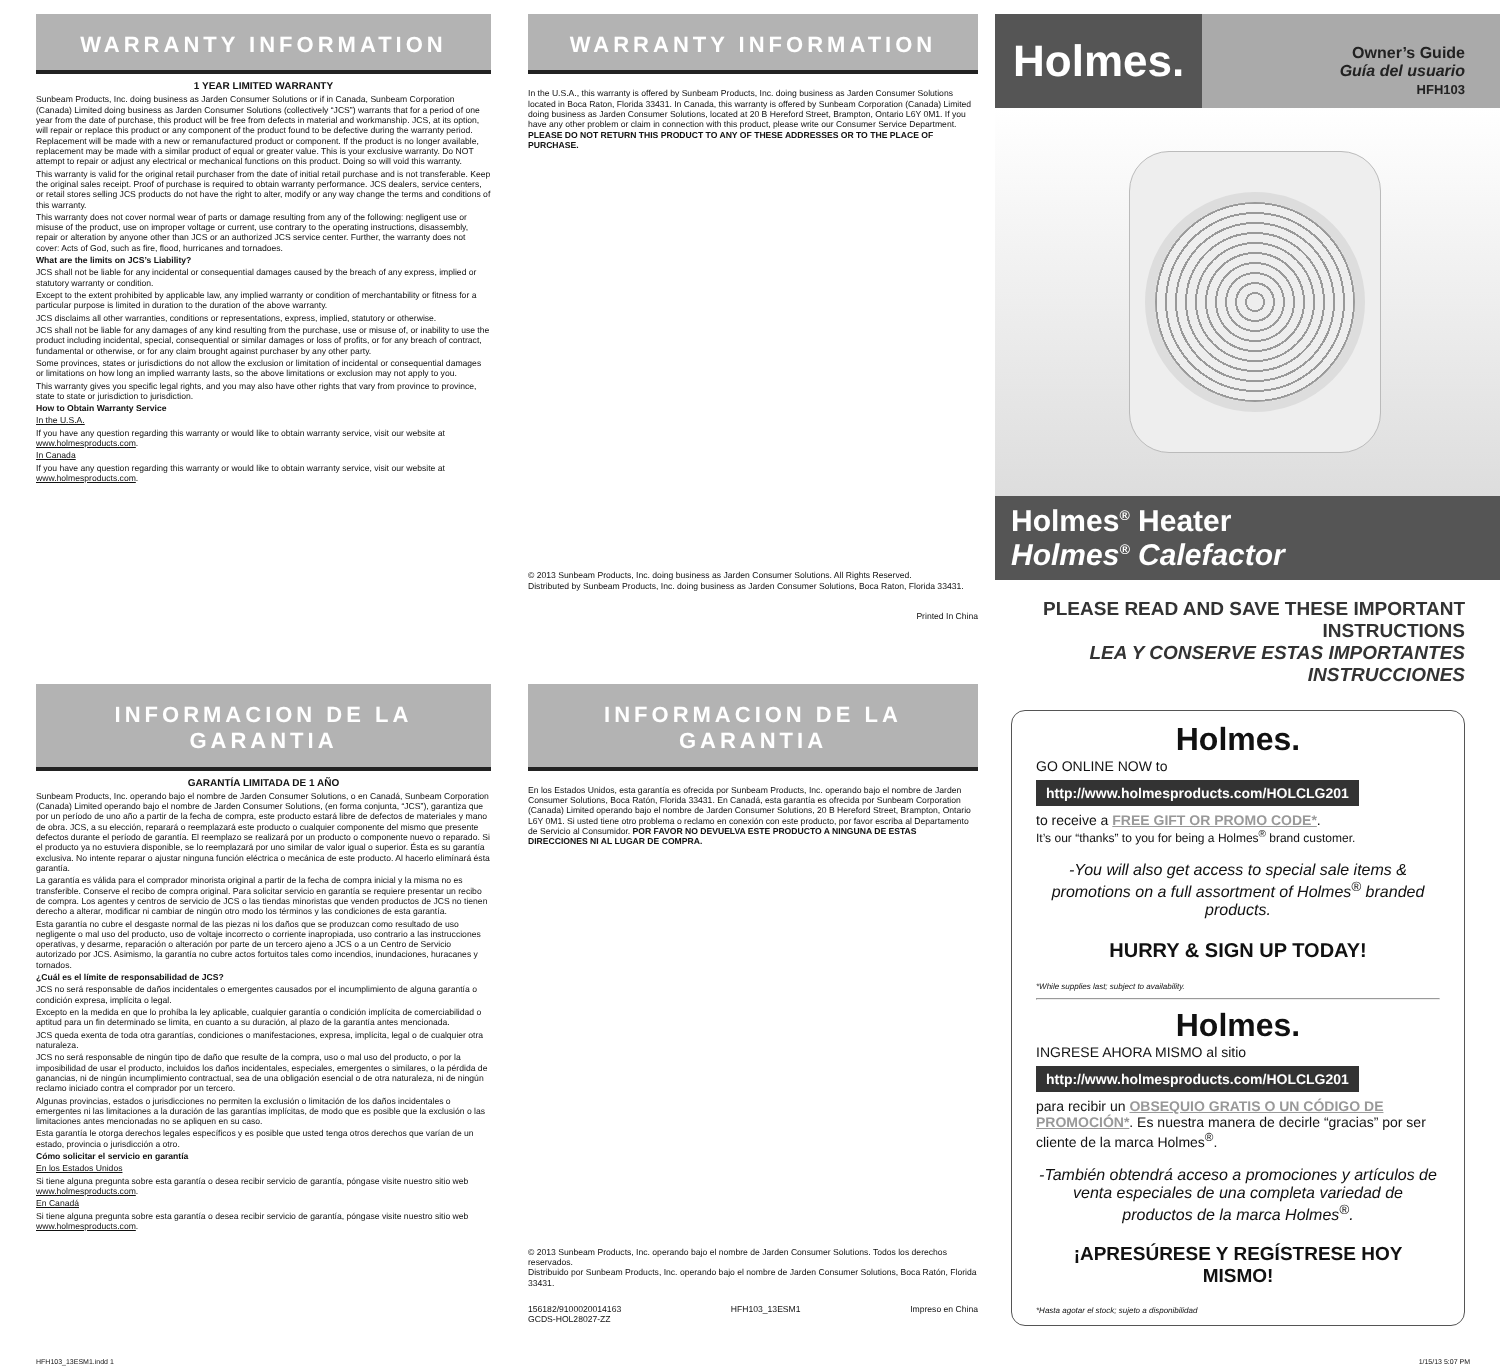WARRANTY INFORMATION
1 YEAR LIMITED WARRANTY
Sunbeam Products, Inc. doing business as Jarden Consumer Solutions or if in Canada, Sunbeam Corporation (Canada) Limited doing business as Jarden Consumer Solutions (collectively “JCS”) warrants that for a period of one year from the date of purchase, this product will be free from defects in material and workmanship. JCS, at its option, will repair or replace this product or any component of the product found to be defective during the warranty period. Replacement will be made with a new or remanufactured product or component. If the product is no longer available, replacement may be made with a similar product of equal or greater value. This is your exclusive warranty. Do NOT attempt to repair or adjust any electrical or mechanical functions on this product. Doing so will void this warranty.
This warranty is valid for the original retail purchaser from the date of initial retail purchase and is not transferable. Keep the original sales receipt. Proof of purchase is required to obtain warranty performance. JCS dealers, service centers, or retail stores selling JCS products do not have the right to alter, modify or any way change the terms and conditions of this warranty.
This warranty does not cover normal wear of parts or damage resulting from any of the following: negligent use or misuse of the product, use on improper voltage or current, use contrary to the operating instructions, disassembly, repair or alteration by anyone other than JCS or an authorized JCS service center. Further, the warranty does not cover: Acts of God, such as fire, flood, hurricanes and tornadoes.
What are the limits on JCS’s Liability?
JCS shall not be liable for any incidental or consequential damages caused by the breach of any express, implied or statutory warranty or condition.
Except to the extent prohibited by applicable law, any implied warranty or condition of merchantability or fitness for a particular purpose is limited in duration to the duration of the above warranty.
JCS disclaims all other warranties, conditions or representations, express, implied, statutory or otherwise.
JCS shall not be liable for any damages of any kind resulting from the purchase, use or misuse of, or inability to use the product including incidental, special, consequential or similar damages or loss of profits, or for any breach of contract, fundamental or otherwise, or for any claim brought against purchaser by any other party.
Some provinces, states or jurisdictions do not allow the exclusion or limitation of incidental or consequential damages or limitations on how long an implied warranty lasts, so the above limitations or exclusion may not apply to you.
This warranty gives you specific legal rights, and you may also have other rights that vary from province to province, state to state or jurisdiction to jurisdiction.
How to Obtain Warranty Service
In the U.S.A.
If you have any question regarding this warranty or would like to obtain warranty service, visit our website at www.holmesproducts.com.
In Canada
If you have any question regarding this warranty or would like to obtain warranty service, visit our website at www.holmesproducts.com.
INFORMACION DE LA GARANTIA
GARANTÍA LIMITADA DE 1 AÑO
Sunbeam Products, Inc. operando bajo el nombre de Jarden Consumer Solutions, o en Canadá, Sunbeam Corporation (Canada) Limited operando bajo el nombre de Jarden Consumer Solutions, (en forma conjunta, “JCS”), garantiza que por un período de uno año a partir de la fecha de compra, este producto estará libre de defectos de materiales y mano de obra. JCS, a su elección, reparará o reemplazará este producto o cualquier componente del mismo que presente defectos durante el período de garantía. El reemplazo se realizará por un producto o componente nuevo o reparado. Si el producto ya no estuviera disponible, se lo reemplazará por uno similar de valor igual o superior. Ésta es su garantía exclusiva. No intente reparar o ajustar ninguna función eléctrica o mecánica de este producto. Al hacerlo elimínará ésta garantía.
La garantía es válida para el comprador minorista original a partir de la fecha de compra inicial y la misma no es transferible. Conserve el recibo de compra original. Para solicitar servicio en garantía se requiere presentar un recibo de compra. Los agentes y centros de servicio de JCS o las tiendas minoristas que venden productos de JCS no tienen derecho a alterar, modificar ni cambiar de ningún otro modo los términos y las condiciones de esta garantía.
Esta garantía no cubre el desgaste normal de las piezas ni los daños que se produzcan como resultado de uso negligente o mal uso del producto, uso de voltaje incorrecto o corriente inapropiada, uso contrario a las instrucciones operativas, y desarme, reparación o alteración por parte de un tercero ajeno a JCS o a un Centro de Servicio autorizado por JCS. Asimismo, la garantía no cubre actos fortuitos tales como incendios, inundaciones, huracanes y tornados.
¿Cuál es el límite de responsabilidad de JCS?
JCS no será responsable de daños incidentales o emergentes causados por el incumplimiento de alguna garantía o condición expresa, implícita o legal.
Excepto en la medida en que lo prohíba la ley aplicable, cualquier garantía o condición implícita de comerciabilidad o aptitud para un fin determinado se limita, en cuanto a su duración, al plazo de la garantía antes mencionada.
JCS queda exenta de toda otra garantías, condiciones o manifestaciones, expresa, implícita, legal o de cualquier otra naturaleza.
JCS no será responsable de ningún tipo de daño que resulte de la compra, uso o mal uso del producto, o por la imposibilidad de usar el producto, incluidos los daños incidentales, especiales, emergentes o similares, o la pérdida de ganancias, ni de ningún incumplimiento contractual, sea de una obligación esencial o de otra naturaleza, ni de ningún reclamo iniciado contra el comprador por un tercero.
Algunas provincias, estados o jurisdicciones no permiten la exclusión o limitación de los daños incidentales o emergentes ni las limitaciones a la duración de las garantías implícitas, de modo que es posible que la exclusión o las limitaciones antes mencionadas no se apliquen en su caso.
Esta garantía le otorga derechos legales específicos y es posible que usted tenga otros derechos que varían de un estado, provincia o jurisdicción a otro.
Cómo solicitar el servicio en garantía
En los Estados Unidos
Si tiene alguna pregunta sobre esta garantía o desea recibir servicio de garantía, póngase visite nuestro sitio web www.holmesproducts.com.
En Canadá
Si tiene alguna pregunta sobre esta garantía o desea recibir servicio de garantía, póngase visite nuestro sitio web www.holmesproducts.com.
WARRANTY INFORMATION
In the U.S.A., this warranty is offered by Sunbeam Products, Inc. doing business as Jarden Consumer Solutions located in Boca Raton, Florida 33431. In Canada, this warranty is offered by Sunbeam Corporation (Canada) Limited doing business as Jarden Consumer Solutions, located at 20 B Hereford Street, Brampton, Ontario L6Y 0M1. If you have any other problem or claim in connection with this product, please write our Consumer Service Department. PLEASE DO NOT RETURN THIS PRODUCT TO ANY OF THESE ADDRESSES OR TO THE PLACE OF PURCHASE.
© 2013 Sunbeam Products, Inc. doing business as Jarden Consumer Solutions. All Rights Reserved.
Distributed by Sunbeam Products, Inc. doing business as Jarden Consumer Solutions, Boca Raton, Florida 33431.
Printed In China
INFORMACION DE LA GARANTIA
En los Estados Unidos, esta garantía es ofrecida por Sunbeam Products, Inc. operando bajo el nombre de Jarden Consumer Solutions, Boca Ratón, Florida 33431. En Canadá, esta garantía es ofrecida por Sunbeam Corporation (Canada) Limited operando bajo el nombre de Jarden Consumer Solutions, 20 B Hereford Street, Brampton, Ontario L6Y 0M1. Si usted tiene otro problema o reclamo en conexión con este producto, por favor escriba al Departamento de Servicio al Consumidor. POR FAVOR NO DEVUELVA ESTE PRODUCTO A NINGUNA DE ESTAS DIRECCIONES NI AL LUGAR DE COMPRA.
© 2013 Sunbeam Products, Inc. operando bajo el nombre de Jarden Consumer Solutions. Todos los derechos reservados.
Distribuido por Sunbeam Products, Inc. operando bajo el nombre de Jarden Consumer Solutions, Boca Ratón, Florida 33431.
156182/9100020014163
GCDS-HOL28027-ZZ HFH103_13ESM1 Impreso en China
Holmes.
Owner’s Guide
Guía del usuario
HFH103
Holmes<sup>®</sup> Heater
Holmes<sup>®</sup> Calefactor
PLEASE READ AND SAVE THESE IMPORTANT INSTRUCTIONS
LEA Y CONSERVE ESTAS IMPORTANTES INSTRUCCIONES
Holmes.
GO ONLINE NOW to
http://www.holmesproducts.com/HOLCLG201
to receive a FREE GIFT OR PROMO CODE*.
It’s our “thanks” to you for being a Holmes<sup>®</sup> brand customer.
-You will also get access to special sale items & promotions on a full assortment of Holmes<sup>®</sup> branded products.
HURRY & SIGN UP TODAY!
*While supplies last; subject to availability.
Holmes.
INGRESE AHORA MISMO al sitio
http://www.holmesproducts.com/HOLCLG201
para recibir un OBSEQUIO GRATIS O UN CÓDIGO DE PROMOCIÓN*. Es nuestra manera de decirle “gracias” por ser cliente de la marca Holmes<sup>®</sup>.
-También obtendrá acceso a promociones y artículos de venta especiales de una completa variedad de productos de la marca Holmes<sup>®</sup>.
¡APRESÚRESE Y REGÍSTRESE HOY MISMO!
*Hasta agotar el stock; sujeto a disponibilidad
HFH103_13ESM1.indd 1 1/15/13 5:07 PM